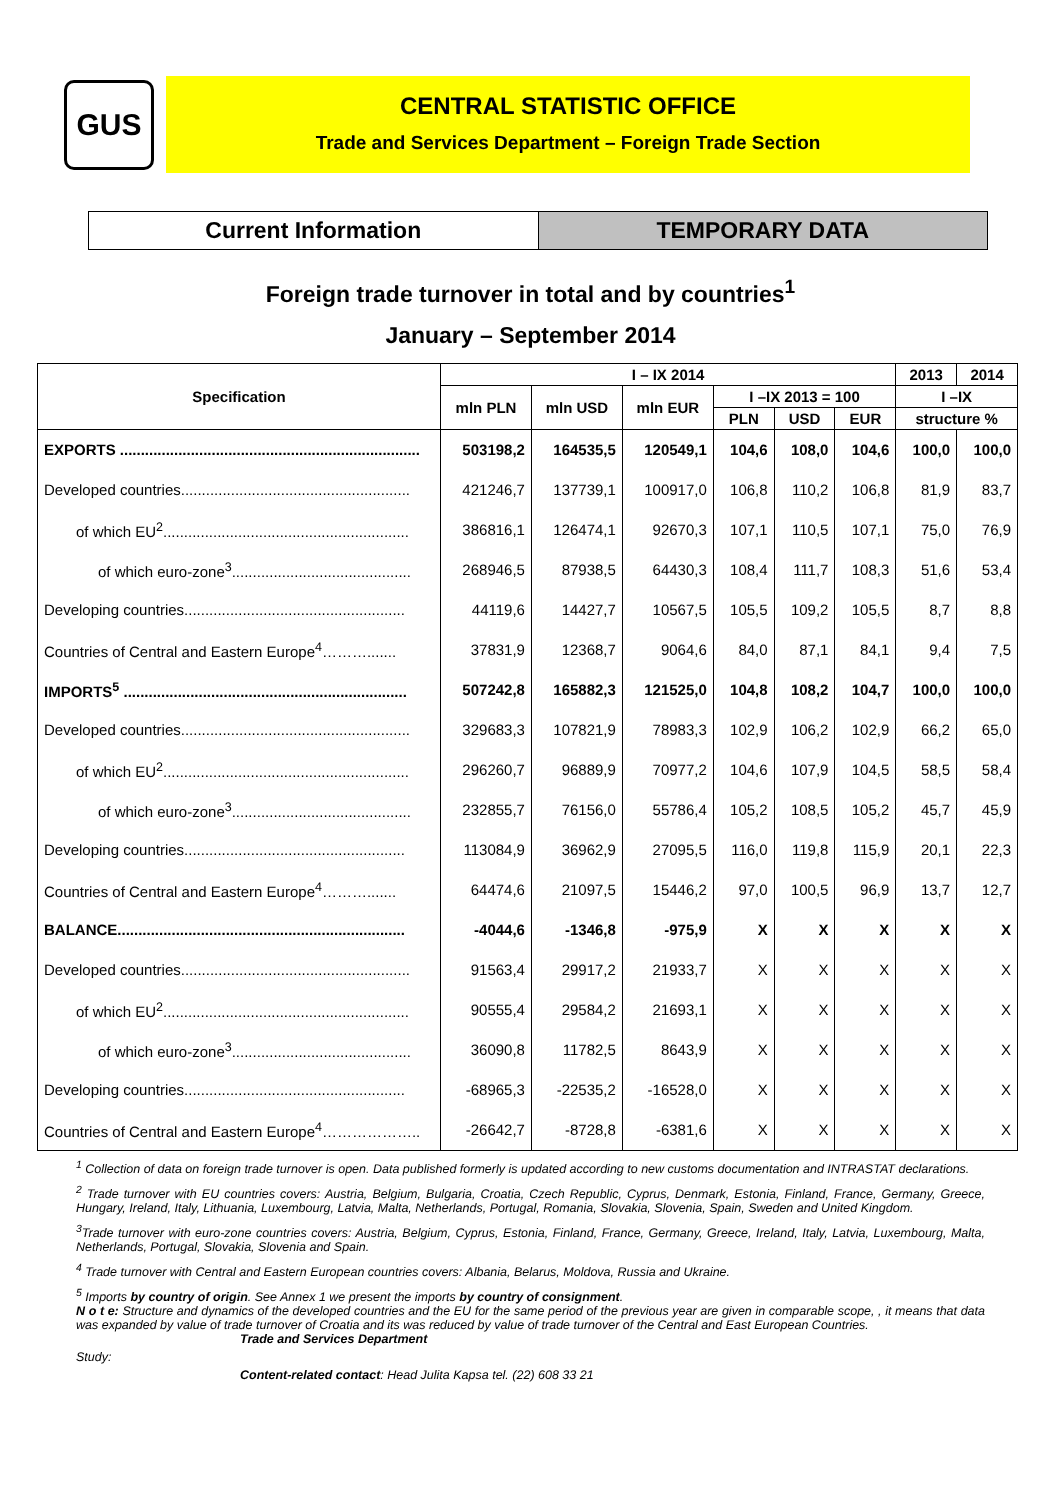GUS
CENTRAL STATISTIC OFFICE
Trade and Services Department – Foreign Trade Section
Current Information TEMPORARY DATA
Foreign trade turnover in total and by countries<sup>1</sup>
January – September 2014
| Specification | I – IX 2014 | | | | | | 2013 | 2014 |
| --- | --- | --- | --- | --- | --- | --- | --- | --- |
| | mln PLN | mln USD | mln EUR | I –IX 2013 = 100 | | | I –IX | |
| | | | | PLN | USD | EUR | structure % | |
| EXPORTS ........................................................................ | 503198,2 | 164535,5 | 120549,1 | 104,6 | 108,0 | 104,6 | 100,0 | 100,0 |
| Developed countries....................................................... | 421246,7 | 137739,1 | 100917,0 | 106,8 | 110,2 | 106,8 | 81,9 | 83,7 |
| of which EU<sup>2</sup>........................................................... | 386816,1 | 126474,1 | 92670,3 | 107,1 | 110,5 | 107,1 | 75,0 | 76,9 |
| of which euro-zone<sup>3</sup>........................................... | 268946,5 | 87938,5 | 64430,3 | 108,4 | 111,7 | 108,3 | 51,6 | 53,4 |
| Developing countries..................................................... | 44119,6 | 14427,7 | 10567,5 | 105,5 | 109,2 | 105,5 | 8,7 | 8,8 |
| Countries of Central and Eastern Europe<sup>4</sup>………....... | 37831,9 | 12368,7 | 9064,6 | 84,0 | 87,1 | 84,1 | 9,4 | 7,5 |
| IMPORTS<sup>5</sup> .................................................................... | 507242,8 | 165882,3 | 121525,0 | 104,8 | 108,2 | 104,7 | 100,0 | 100,0 |
| Developed countries....................................................... | 329683,3 | 107821,9 | 78983,3 | 102,9 | 106,2 | 102,9 | 66,2 | 65,0 |
| of which EU<sup>2</sup>........................................................... | 296260,7 | 96889,9 | 70977,2 | 104,6 | 107,9 | 104,5 | 58,5 | 58,4 |
| of which euro-zone<sup>3</sup>........................................... | 232855,7 | 76156,0 | 55786,4 | 105,2 | 108,5 | 105,2 | 45,7 | 45,9 |
| Developing countries..................................................... | 113084,9 | 36962,9 | 27095,5 | 116,0 | 119,8 | 115,9 | 20,1 | 22,3 |
| Countries of Central and Eastern Europe<sup>4</sup>………....... | 64474,6 | 21097,5 | 15446,2 | 97,0 | 100,5 | 96,9 | 13,7 | 12,7 |
| BALANCE..................................................................... | -4044,6 | -1346,8 | -975,9 | X | X | X | X | X |
| Developed countries....................................................... | 91563,4 | 29917,2 | 21933,7 | X | X | X | X | X |
| of which EU<sup>2</sup>........................................................... | 90555,4 | 29584,2 | 21693,1 | X | X | X | X | X |
| of which euro-zone<sup>3</sup>........................................... | 36090,8 | 11782,5 | 8643,9 | X | X | X | X | X |
| Developing countries..................................................... | -68965,3 | -22535,2 | -16528,0 | X | X | X | X | X |
| Countries of Central and Eastern Europe<sup>4</sup>……………….. | -26642,7 | -8728,8 | -6381,6 | X | X | X | X | X |
<sup>1</sup> Collection of data on foreign trade turnover is open. Data published formerly is updated according to new customs documentation and INTRASTAT declarations.
<sup>2</sup> Trade turnover with EU countries covers: Austria, Belgium, Bulgaria, Croatia, Czech Republic, Cyprus, Denmark, Estonia, Finland, France, Germany, Greece, Hungary, Ireland, Italy, Lithuania, Luxembourg, Latvia, Malta, Netherlands, Portugal, Romania, Slovakia, Slovenia, Spain, Sweden and United Kingdom.
<sup>3</sup> Trade turnover with euro-zone countries covers: Austria, Belgium, Cyprus, Estonia, Finland, France, Germany, Greece, Ireland, Italy, Latvia, Luxembourg, Malta, Netherlands, Portugal, Slovakia, Slovenia and Spain.
<sup>4</sup> Trade turnover with Central and Eastern European countries covers: Albania, Belarus, Moldova, Russia and Ukraine.
<sup>5</sup> Imports by country of origin. See Annex 1 we present the imports by country of consignment.
N o t e: Structure and dynamics of the developed countries and the EU for the same period of the previous year are given in comparable scope, , it means that data was expanded by value of trade turnover of Croatia and its was reduced by value of trade turnover of the Central and East European Countries.
Trade and Services Department
Study:
Content-related contact: Head Julita Kapsa tel. (22) 608 33 21